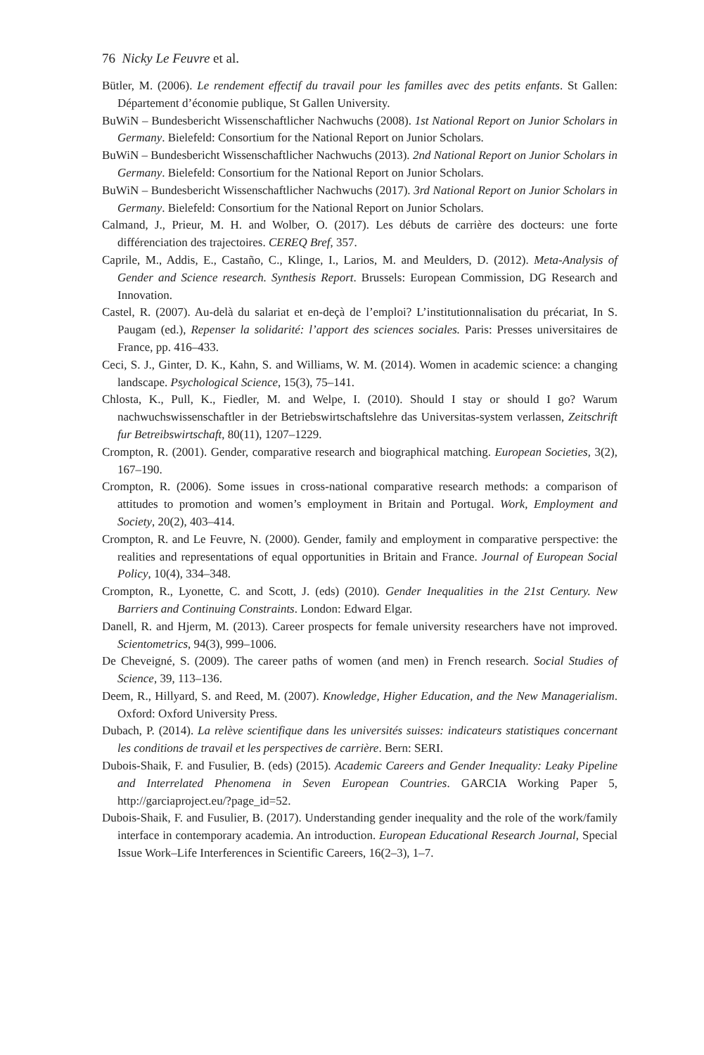76 Nicky Le Feuvre et al.
Bütler, M. (2006). Le rendement effectif du travail pour les familles avec des petits enfants. St Gallen: Département d’économie publique, St Gallen University.
BuWiN – Bundesbericht Wissenschaftlicher Nachwuchs (2008). 1st National Report on Junior Scholars in Germany. Bielefeld: Consortium for the National Report on Junior Scholars.
BuWiN – Bundesbericht Wissenschaftlicher Nachwuchs (2013). 2nd National Report on Junior Scholars in Germany. Bielefeld: Consortium for the National Report on Junior Scholars.
BuWiN – Bundesbericht Wissenschaftlicher Nachwuchs (2017). 3rd National Report on Junior Scholars in Germany. Bielefeld: Consortium for the National Report on Junior Scholars.
Calmand, J., Prieur, M. H. and Wolber, O. (2017). Les débuts de carrière des docteurs: une forte différenciation des trajectoires. CEREQ Bref, 357.
Caprile, M., Addis, E., Castaño, C., Klinge, I., Larios, M. and Meulders, D. (2012). Meta-Analysis of Gender and Science research. Synthesis Report. Brussels: European Commission, DG Research and Innovation.
Castel, R. (2007). Au-delà du salariat et en-deçà de l’emploi? L’institutionnalisation du précariat, In S. Paugam (ed.), Repenser la solidarité: l’apport des sciences sociales. Paris: Presses universitaires de France, pp. 416–433.
Ceci, S. J., Ginter, D. K., Kahn, S. and Williams, W. M. (2014). Women in academic science: a changing landscape. Psychological Science, 15(3), 75–141.
Chlosta, K., Pull, K., Fiedler, M. and Welpe, I. (2010). Should I stay or should I go? Warum nachwuchswissenschaftler in der Betriebswirtschaftslehre das Universitas-system verlassen, Zeitschrift fur Betreibswirtschaft, 80(11), 1207–1229.
Crompton, R. (2001). Gender, comparative research and biographical matching. European Societies, 3(2), 167–190.
Crompton, R. (2006). Some issues in cross-national comparative research methods: a comparison of attitudes to promotion and women’s employment in Britain and Portugal. Work, Employment and Society, 20(2), 403–414.
Crompton, R. and Le Feuvre, N. (2000). Gender, family and employment in comparative perspective: the realities and representations of equal opportunities in Britain and France. Journal of European Social Policy, 10(4), 334–348.
Crompton, R., Lyonette, C. and Scott, J. (eds) (2010). Gender Inequalities in the 21st Century. New Barriers and Continuing Constraints. London: Edward Elgar.
Danell, R. and Hjerm, M. (2013). Career prospects for female university researchers have not improved. Scientometrics, 94(3), 999–1006.
De Cheveigné, S. (2009). The career paths of women (and men) in French research. Social Studies of Science, 39, 113–136.
Deem, R., Hillyard, S. and Reed, M. (2007). Knowledge, Higher Education, and the New Managerialism. Oxford: Oxford University Press.
Dubach, P. (2014). La relève scientifique dans les universités suisses: indicateurs statistiques concernant les conditions de travail et les perspectives de carrière. Bern: SERI.
Dubois-Shaik, F. and Fusulier, B. (eds) (2015). Academic Careers and Gender Inequality: Leaky Pipeline and Interrelated Phenomena in Seven European Countries. GARCIA Working Paper 5, http://garciaproject.eu/?page_id=52.
Dubois-Shaik, F. and Fusulier, B. (2017). Understanding gender inequality and the role of the work/family interface in contemporary academia. An introduction. European Educational Research Journal, Special Issue Work–Life Interferences in Scientific Careers, 16(2–3), 1–7.